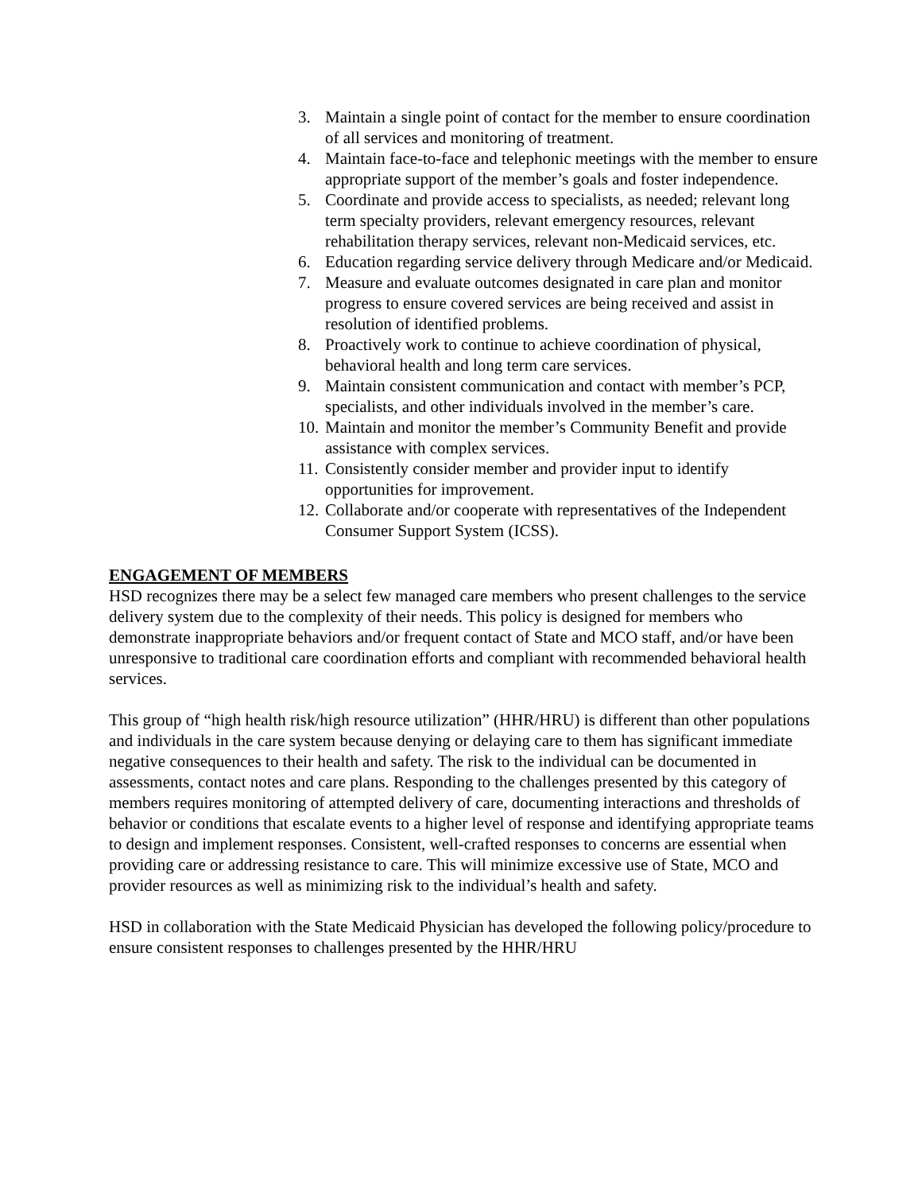3. Maintain a single point of contact for the member to ensure coordination of all services and monitoring of treatment.
4. Maintain face-to-face and telephonic meetings with the member to ensure appropriate support of the member’s goals and foster independence.
5. Coordinate and provide access to specialists, as needed; relevant long term specialty providers, relevant emergency resources, relevant rehabilitation therapy services, relevant non-Medicaid services, etc.
6. Education regarding service delivery through Medicare and/or Medicaid.
7. Measure and evaluate outcomes designated in care plan and monitor progress to ensure covered services are being received and assist in resolution of identified problems.
8. Proactively work to continue to achieve coordination of physical, behavioral health and long term care services.
9. Maintain consistent communication and contact with member’s PCP, specialists, and other individuals involved in the member’s care.
10. Maintain and monitor the member’s Community Benefit and provide assistance with complex services.
11. Consistently consider member and provider input to identify opportunities for improvement.
12. Collaborate and/or cooperate with representatives of the Independent Consumer Support System (ICSS).
ENGAGEMENT OF MEMBERS
HSD recognizes there may be a select few managed care members who present challenges to the service delivery system due to the complexity of their needs. This policy is designed for members who demonstrate inappropriate behaviors and/or frequent contact of State and MCO staff, and/or have been unresponsive to traditional care coordination efforts and compliant with recommended behavioral health services.
This group of “high health risk/high resource utilization” (HHR/HRU) is different than other populations and individuals in the care system because denying or delaying care to them has significant immediate negative consequences to their health and safety. The risk to the individual can be documented in assessments, contact notes and care plans. Responding to the challenges presented by this category of members requires monitoring of attempted delivery of care, documenting interactions and thresholds of behavior or conditions that escalate events to a higher level of response and identifying appropriate teams to design and implement responses. Consistent, well-crafted responses to concerns are essential when providing care or addressing resistance to care. This will minimize excessive use of State, MCO and provider resources as well as minimizing risk to the individual’s health and safety.
HSD in collaboration with the State Medicaid Physician has developed the following policy/procedure to ensure consistent responses to challenges presented by the HHR/HRU